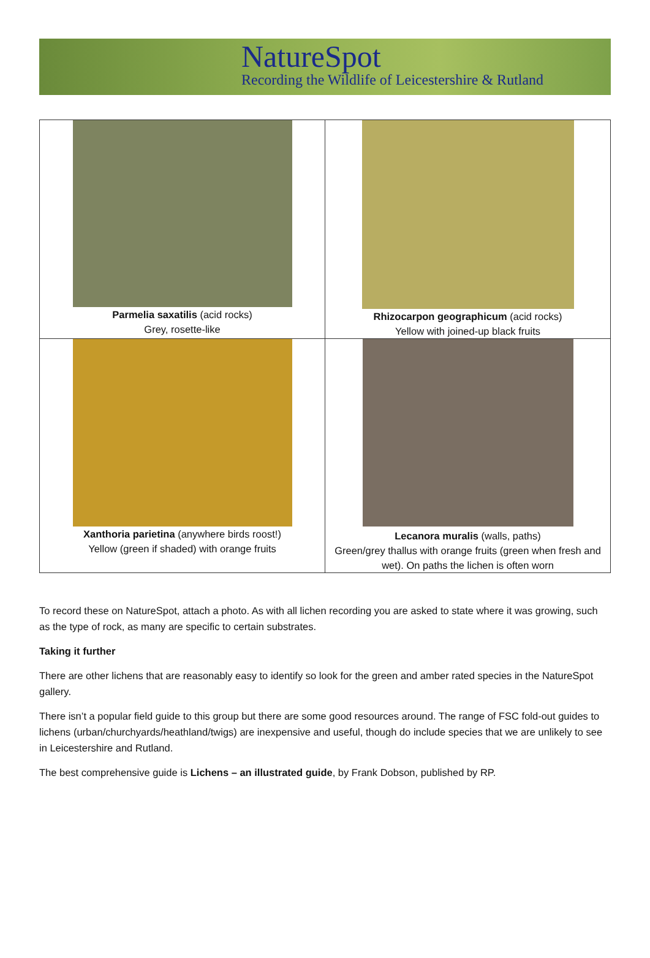NatureSpot
Recording the Wildlife of Leicestershire & Rutland
| Parmelia saxatilis (acid rocks) Grey, rosette-like | Rhizocarpon geographicum (acid rocks) Yellow with joined-up black fruits |
| Xanthoria parietina (anywhere birds roost!) Yellow (green if shaded) with orange fruits | Lecanora muralis (walls, paths) Green/grey thallus with orange fruits (green when fresh and wet). On paths the lichen is often worn |
To record these on NatureSpot, attach a photo. As with all lichen recording you are asked to state where it was growing, such as the type of rock, as many are specific to certain substrates.
Taking it further
There are other lichens that are reasonably easy to identify so look for the green and amber rated species in the NatureSpot gallery.
There isn’t a popular field guide to this group but there are some good resources around. The range of FSC fold-out guides to lichens (urban/churchyards/heathland/twigs) are inexpensive and useful, though do include species that we are unlikely to see in Leicestershire and Rutland.
The best comprehensive guide is Lichens – an illustrated guide, by Frank Dobson, published by RP.